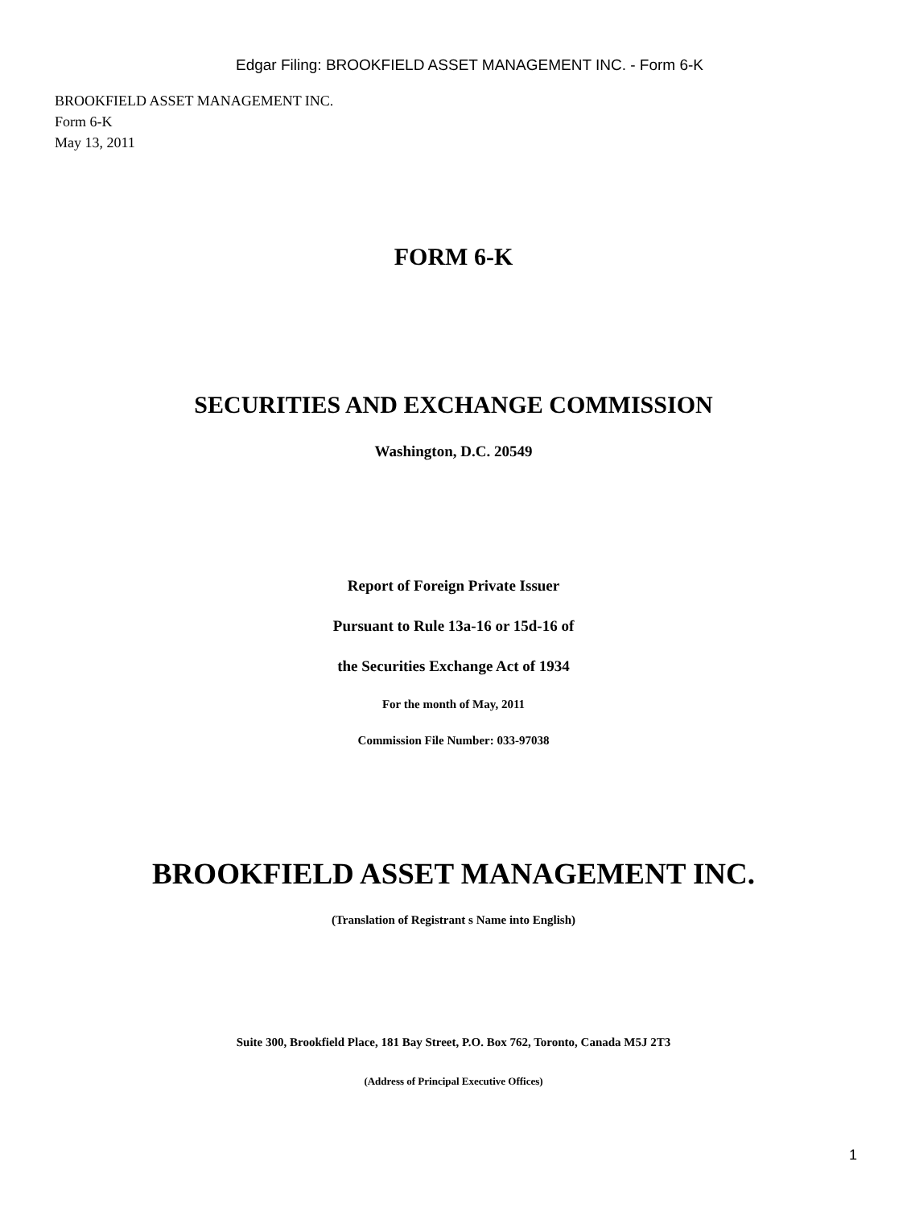Edgar Filing: BROOKFIELD ASSET MANAGEMENT INC. - Form 6-K
BROOKFIELD ASSET MANAGEMENT INC.
Form 6-K
May 13, 2011
FORM 6-K
SECURITIES AND EXCHANGE COMMISSION
Washington, D.C. 20549
Report of Foreign Private Issuer
Pursuant to Rule 13a-16 or 15d-16 of
the Securities Exchange Act of 1934
For the month of May, 2011
Commission File Number: 033-97038
BROOKFIELD ASSET MANAGEMENT INC.
(Translation of Registrant s Name into English)
Suite 300, Brookfield Place, 181 Bay Street, P.O. Box 762, Toronto, Canada M5J 2T3
(Address of Principal Executive Offices)
1